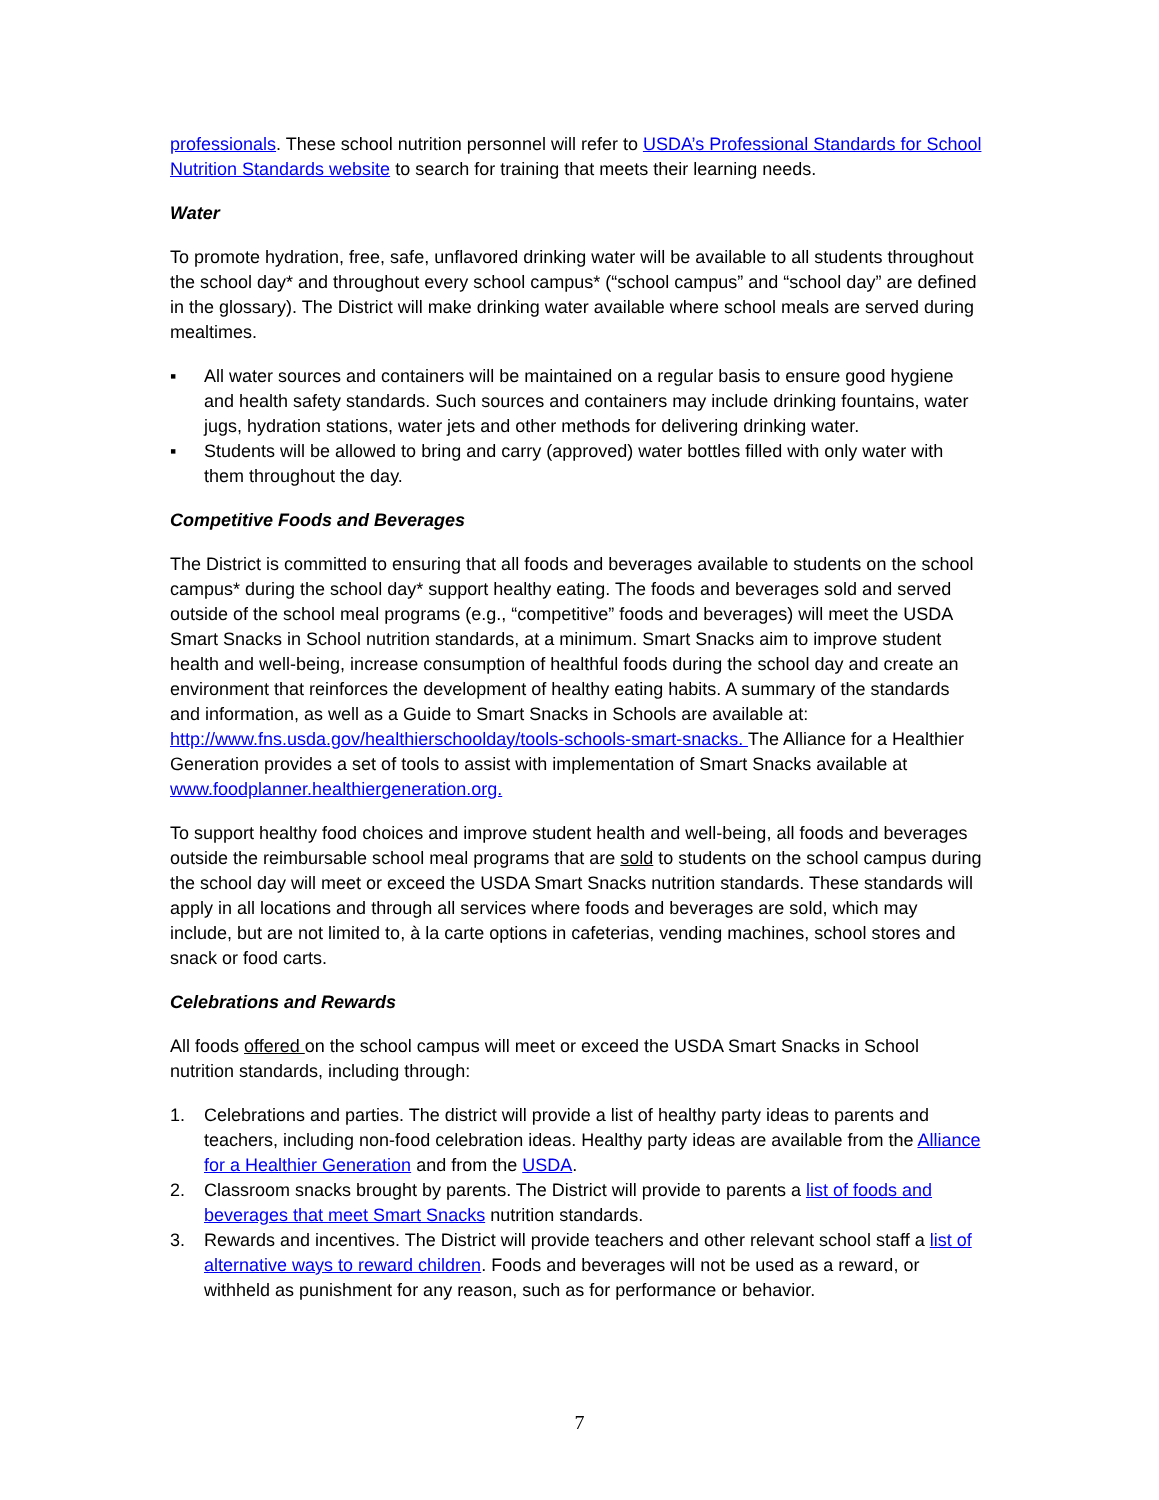professionals. These school nutrition personnel will refer to USDA’s Professional Standards for School Nutrition Standards website to search for training that meets their learning needs.
Water
To promote hydration, free, safe, unflavored drinking water will be available to all students throughout the school day* and throughout every school campus* (“school campus” and “school day” are defined in the glossary). The District will make drinking water available where school meals are served during mealtimes.
▪ All water sources and containers will be maintained on a regular basis to ensure good hygiene and health safety standards. Such sources and containers may include drinking fountains, water jugs, hydration stations, water jets and other methods for delivering drinking water.
▪ Students will be allowed to bring and carry (approved) water bottles filled with only water with them throughout the day.
Competitive Foods and Beverages
The District is committed to ensuring that all foods and beverages available to students on the school campus* during the school day* support healthy eating. The foods and beverages sold and served outside of the school meal programs (e.g., “competitive” foods and beverages) will meet the USDA Smart Snacks in School nutrition standards, at a minimum. Smart Snacks aim to improve student health and well-being, increase consumption of healthful foods during the school day and create an environment that reinforces the development of healthy eating habits. A summary of the standards and information, as well as a Guide to Smart Snacks in Schools are available at: http://www.fns.usda.gov/healthierschoolday/tools-schools-smart-snacks. The Alliance for a Healthier Generation provides a set of tools to assist with implementation of Smart Snacks available at www.foodplanner.healthiergeneration.org.
To support healthy food choices and improve student health and well-being, all foods and beverages outside the reimbursable school meal programs that are sold to students on the school campus during the school day will meet or exceed the USDA Smart Snacks nutrition standards. These standards will apply in all locations and through all services where foods and beverages are sold, which may include, but are not limited to, à la carte options in cafeterias, vending machines, school stores and snack or food carts.
Celebrations and Rewards
All foods offered on the school campus will meet or exceed the USDA Smart Snacks in School nutrition standards, including through:
1. Celebrations and parties. The district will provide a list of healthy party ideas to parents and teachers, including non-food celebration ideas. Healthy party ideas are available from the Alliance for a Healthier Generation and from the USDA.
2. Classroom snacks brought by parents. The District will provide to parents a list of foods and beverages that meet Smart Snacks nutrition standards.
3. Rewards and incentives. The District will provide teachers and other relevant school staff a list of alternative ways to reward children. Foods and beverages will not be used as a reward, or withheld as punishment for any reason, such as for performance or behavior.
7